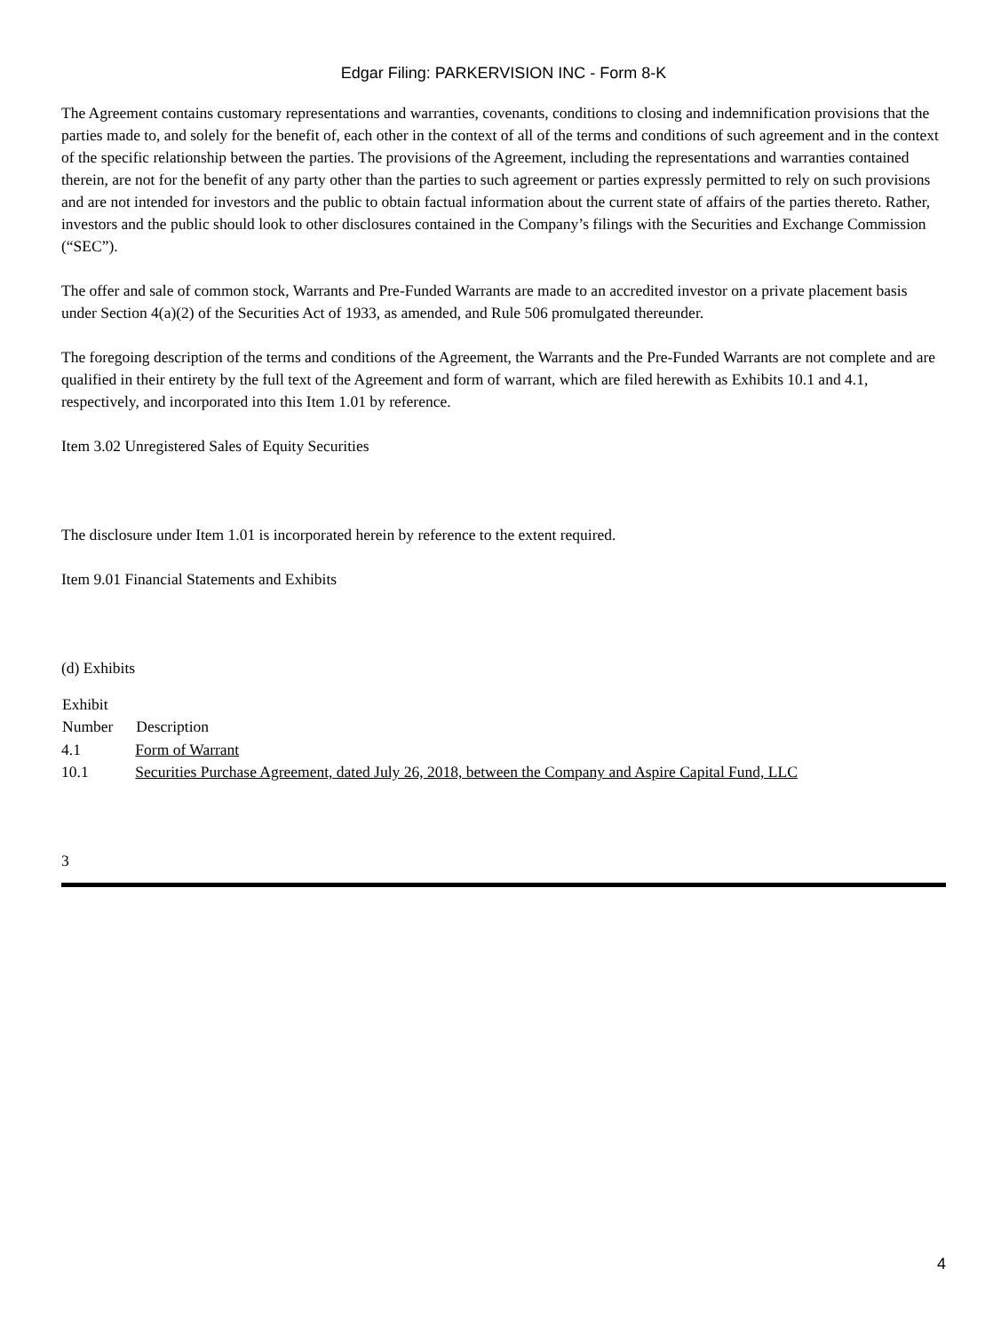Edgar Filing: PARKERVISION INC - Form 8-K
The Agreement contains customary representations and warranties, covenants, conditions to closing and indemnification provisions that the parties made to, and solely for the benefit of, each other in the context of all of the terms and conditions of such agreement and in the context of the specific relationship between the parties. The provisions of the Agreement, including the representations and warranties contained therein, are not for the benefit of any party other than the parties to such agreement or parties expressly permitted to rely on such provisions and are not intended for investors and the public to obtain factual information about the current state of affairs of the parties thereto. Rather, investors and the public should look to other disclosures contained in the Company’s filings with the Securities and Exchange Commission (“SEC”).
The offer and sale of common stock, Warrants and Pre-Funded Warrants are made to an accredited investor on a private placement basis under Section 4(a)(2) of the Securities Act of 1933, as amended, and Rule 506 promulgated thereunder.
The foregoing description of the terms and conditions of the Agreement, the Warrants and the Pre-Funded Warrants are not complete and are qualified in their entirety by the full text of the Agreement and form of warrant, which are filed herewith as Exhibits 10.1 and 4.1, respectively, and incorporated into this Item 1.01 by reference.
Item 3.02 Unregistered Sales of Equity Securities
The disclosure under Item 1.01 is incorporated herein by reference to the extent required.
Item 9.01 Financial Statements and Exhibits
(d) Exhibits
| Exhibit Number | Description |
| --- | --- |
| 4.1 | Form of Warrant |
| 10.1 | Securities Purchase Agreement, dated July 26, 2018, between the Company and Aspire Capital Fund, LLC |
3
4